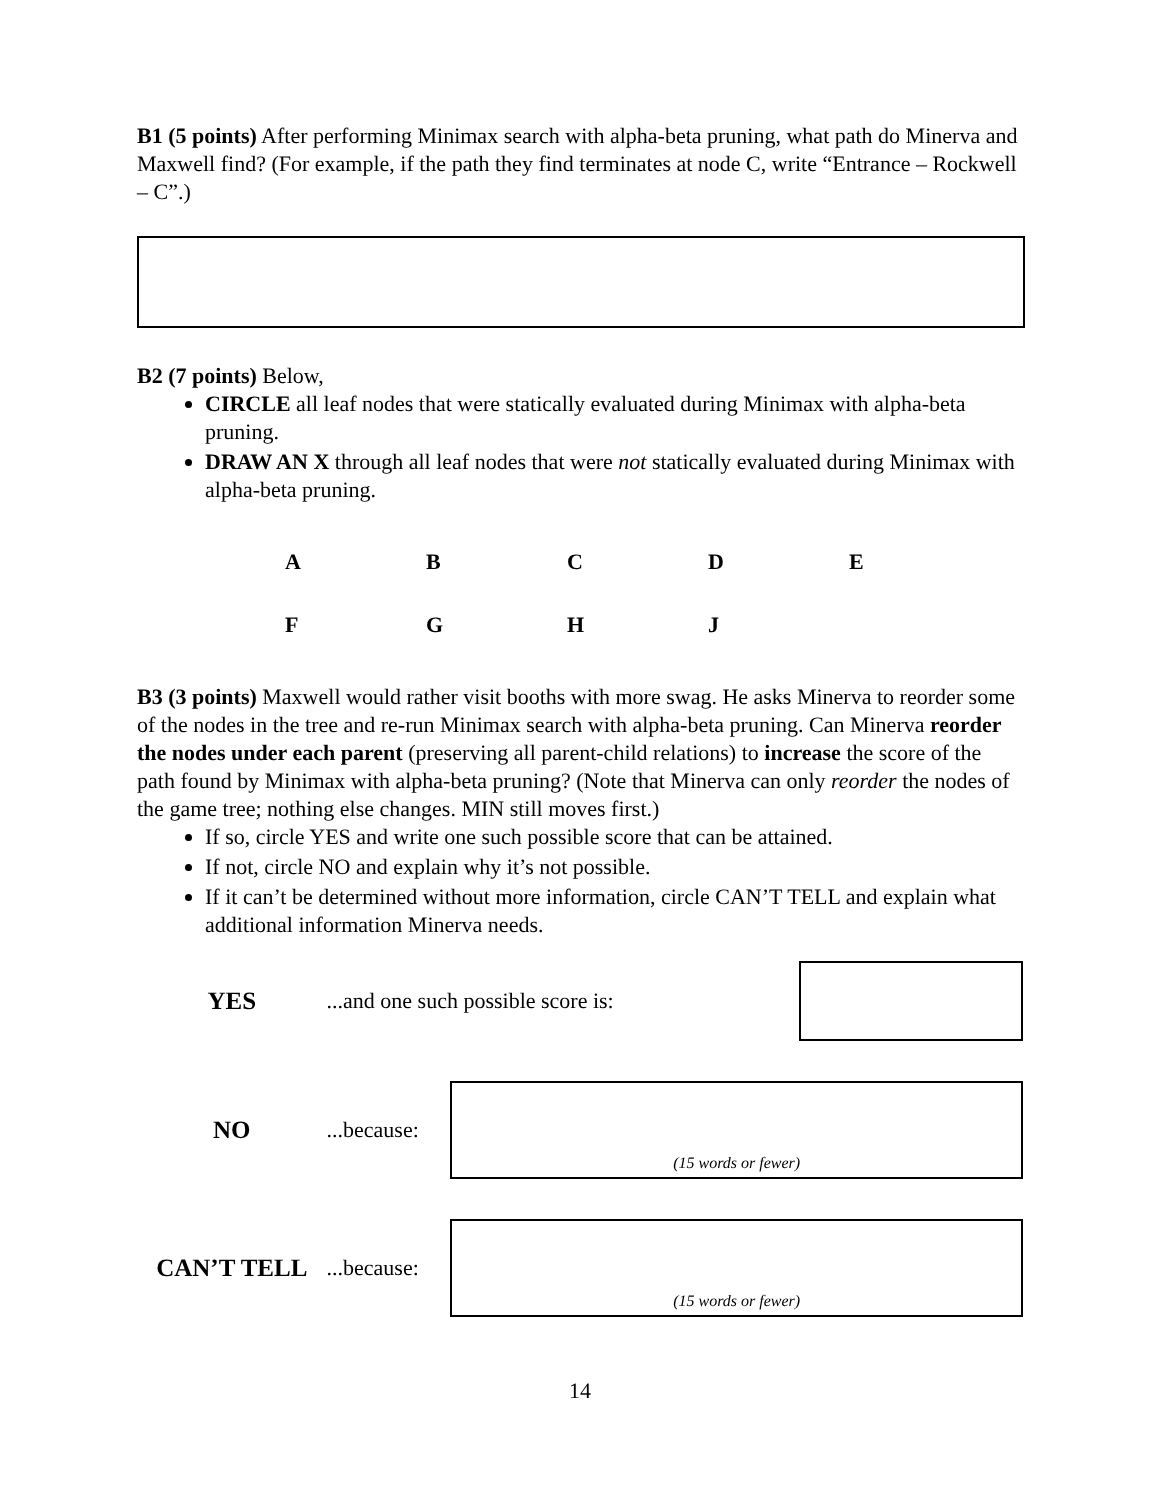B1 (5 points) After performing Minimax search with alpha-beta pruning, what path do Minerva and Maxwell find? (For example, if the path they find terminates at node C, write “Entrance – Rockwell – C”.)
B2 (7 points) Below,
CIRCLE all leaf nodes that were statically evaluated during Minimax with alpha-beta pruning.
DRAW AN X through all leaf nodes that were not statically evaluated during Minimax with alpha-beta pruning.
ABCDE
FGHJ
B3 (3 points) Maxwell would rather visit booths with more swag. He asks Minerva to reorder some of the nodes in the tree and re-run Minimax search with alpha-beta pruning. Can Minerva reorder the nodes under each parent (preserving all parent-child relations) to increase the score of the path found by Minimax with alpha-beta pruning? (Note that Minerva can only reorder the nodes of the game tree; nothing else changes. MIN still moves first.)
If so, circle YES and write one such possible score that can be attained.
If not, circle NO and explain why it’s not possible.
If it can’t be determined without more information, circle CAN’T TELL and explain what additional information Minerva needs.
YES ...and one such possible score is:
NO
...because:
(15 words or fewer)
CAN’T TELL
...because:
(15 words or fewer)
14